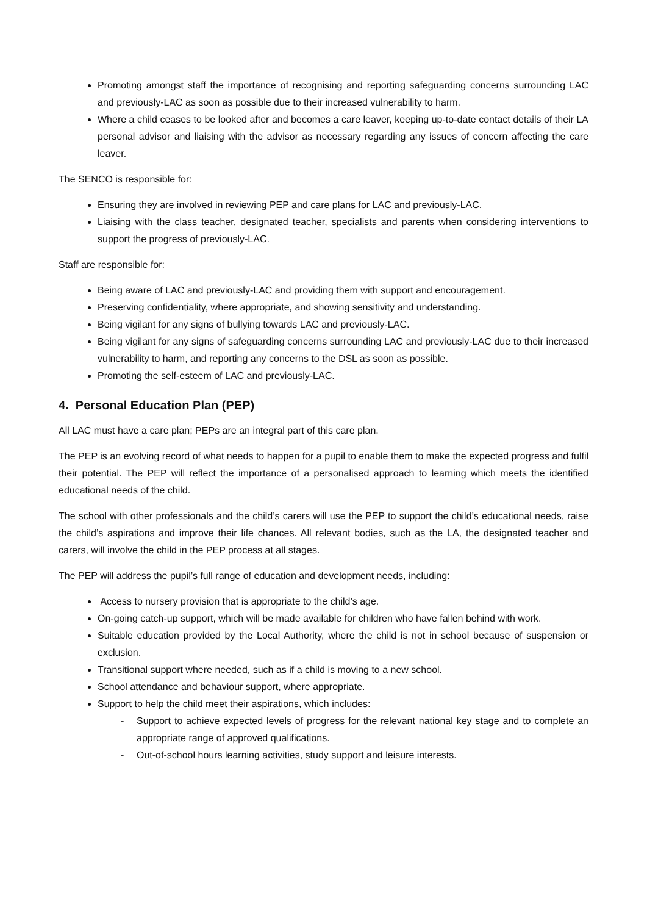Promoting amongst staff the importance of recognising and reporting safeguarding concerns surrounding LAC and previously-LAC as soon as possible due to their increased vulnerability to harm.
Where a child ceases to be looked after and becomes a care leaver, keeping up-to-date contact details of their LA personal advisor and liaising with the advisor as necessary regarding any issues of concern affecting the care leaver.
The SENCO is responsible for:
Ensuring they are involved in reviewing PEP and care plans for LAC and previously-LAC.
Liaising with the class teacher, designated teacher, specialists and parents when considering interventions to support the progress of previously-LAC.
Staff are responsible for:
Being aware of LAC and previously-LAC and providing them with support and encouragement.
Preserving confidentiality, where appropriate, and showing sensitivity and understanding.
Being vigilant for any signs of bullying towards LAC and previously-LAC.
Being vigilant for any signs of safeguarding concerns surrounding LAC and previously-LAC due to their increased vulnerability to harm, and reporting any concerns to the DSL as soon as possible.
Promoting the self-esteem of LAC and previously-LAC.
4. Personal Education Plan (PEP)
All LAC must have a care plan; PEPs are an integral part of this care plan.
The PEP is an evolving record of what needs to happen for a pupil to enable them to make the expected progress and fulfil their potential. The PEP will reflect the importance of a personalised approach to learning which meets the identified educational needs of the child.
The school with other professionals and the child’s carers will use the PEP to support the child’s educational needs, raise the child’s aspirations and improve their life chances. All relevant bodies, such as the LA, the designated teacher and carers, will involve the child in the PEP process at all stages.
The PEP will address the pupil’s full range of education and development needs, including:
Access to nursery provision that is appropriate to the child’s age.
On-going catch-up support, which will be made available for children who have fallen behind with work.
Suitable education provided by the Local Authority, where the child is not in school because of suspension or exclusion.
Transitional support where needed, such as if a child is moving to a new school.
School attendance and behaviour support, where appropriate.
Support to help the child meet their aspirations, which includes:
- Support to achieve expected levels of progress for the relevant national key stage and to complete an appropriate range of approved qualifications.
- Out-of-school hours learning activities, study support and leisure interests.